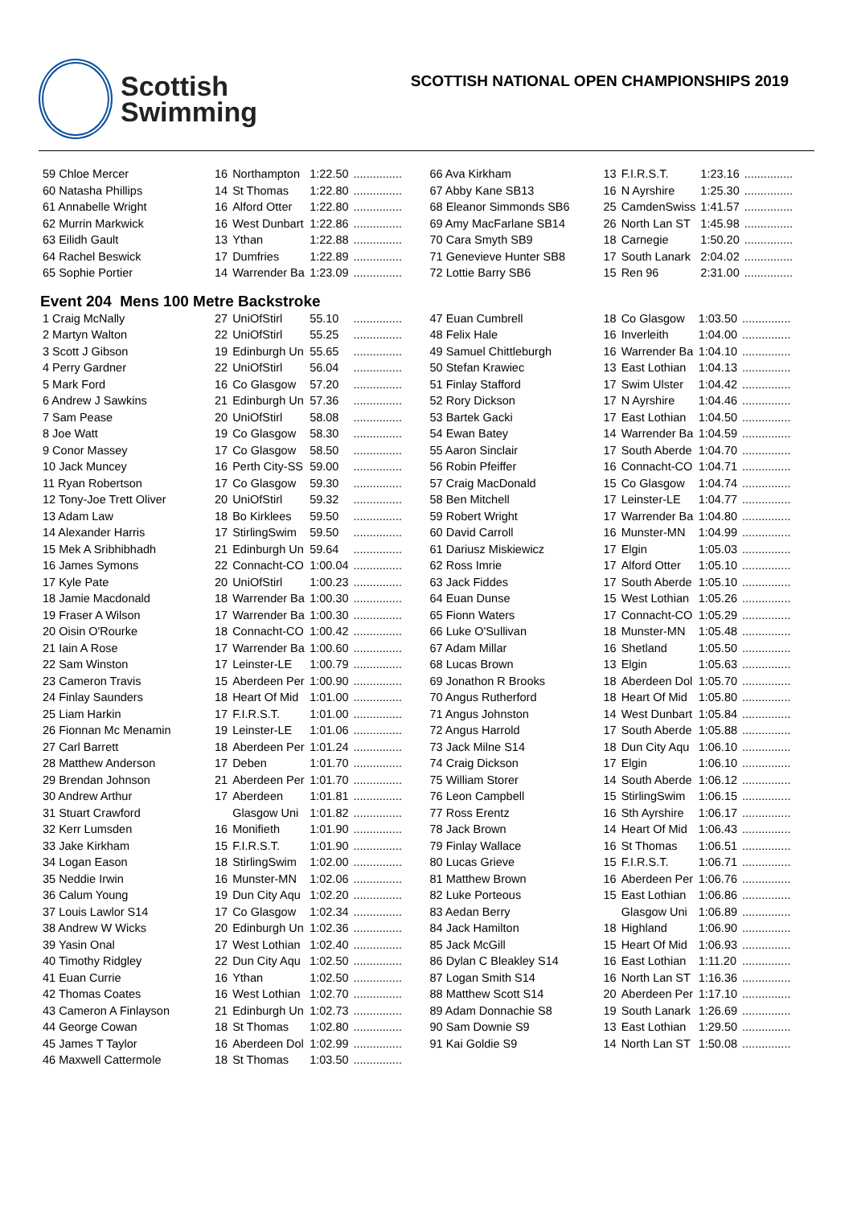Scottish
Swimming
SCOTTISH NATIONAL OPEN CHAMPIONSHIPS 2019
| 59 Chloe Mercer | 16 | Northampton | 1:22.50 | ............... |
| 60 Natasha Phillips | 14 | St Thomas | 1:22.80 | ............... |
| 61 Annabelle Wright | 16 | Alford Otter | 1:22.80 | ............... |
| 62 Murrin Markwick | 16 | West Dunbart | 1:22.86 | ............... |
| 63 Eilidh Gault | 13 | Ythan | 1:22.88 | ............... |
| 64 Rachel Beswick | 17 | Dumfries | 1:22.89 | ............... |
| 65 Sophie Portier | 14 | Warrender Ba | 1:23.09 | ............... |
| 66 Ava Kirkham | 13 | F.I.R.S.T. | 1:23.16 | ............... |
| 67 Abby Kane SB13 | 16 | N Ayrshire | 1:25.30 | ............... |
| 68 Eleanor Simmonds SB6 | 25 | CamdenSwiss | 1:41.57 | ............... |
| 69 Amy MacFarlane SB14 | 26 | North Lan ST | 1:45.98 | ............... |
| 70 Cara Smyth SB9 | 18 | Carnegie | 1:50.20 | ............... |
| 71 Genevieve Hunter SB8 | 17 | South Lanark | 2:04.02 | ............... |
| 72 Lottie Barry SB6 | 15 | Ren 96 | 2:31.00 | ............... |
Event 204 Mens 100 Metre Backstroke
| 1 Craig McNally | 27 | UniOfStirl | 55.10 | ............... |
| 2 Martyn Walton | 22 | UniOfStirl | 55.25 | ............... |
| 3 Scott J Gibson | 19 | Edinburgh Un | 55.65 | ............... |
| 4 Perry Gardner | 22 | UniOfStirl | 56.04 | ............... |
| 5 Mark Ford | 16 | Co Glasgow | 57.20 | ............... |
| 6 Andrew J Sawkins | 21 | Edinburgh Un | 57.36 | ............... |
| 7 Sam Pease | 20 | UniOfStirl | 58.08 | ............... |
| 8 Joe Watt | 19 | Co Glasgow | 58.30 | ............... |
| 9 Conor Massey | 17 | Co Glasgow | 58.50 | ............... |
| 10 Jack Muncey | 16 | Perth City-SS | 59.00 | ............... |
| 11 Ryan Robertson | 17 | Co Glasgow | 59.30 | ............... |
| 12 Tony-Joe Trett Oliver | 20 | UniOfStirl | 59.32 | ............... |
| 13 Adam Law | 18 | Bo Kirklees | 59.50 | ............... |
| 14 Alexander Harris | 17 | StirlingSwim | 59.50 | ............... |
| 15 Mek A Sribhibhadh | 21 | Edinburgh Un | 59.64 | ............... |
| 16 James Symons | 22 | Connacht-CO | 1:00.04 | ............... |
| 17 Kyle Pate | 20 | UniOfStirl | 1:00.23 | ............... |
| 18 Jamie Macdonald | 18 | Warrender Ba | 1:00.30 | ............... |
| 19 Fraser A Wilson | 17 | Warrender Ba | 1:00.30 | ............... |
| 20 Oisin O'Rourke | 18 | Connacht-CO | 1:00.42 | ............... |
| 21 Iain A Rose | 17 | Warrender Ba | 1:00.60 | ............... |
| 22 Sam Winston | 17 | Leinster-LE | 1:00.79 | ............... |
| 23 Cameron Travis | 15 | Aberdeen Per | 1:00.90 | ............... |
| 24 Finlay Saunders | 18 | Heart Of Mid | 1:01.00 | ............... |
| 25 Liam Harkin | 17 | F.I.R.S.T. | 1:01.00 | ............... |
| 26 Fionnan Mc Menamin | 19 | Leinster-LE | 1:01.06 | ............... |
| 27 Carl Barrett | 18 | Aberdeen Per | 1:01.24 | ............... |
| 28 Matthew Anderson | 17 | Deben | 1:01.70 | ............... |
| 29 Brendan Johnson | 21 | Aberdeen Per | 1:01.70 | ............... |
| 30 Andrew Arthur | 17 | Aberdeen | 1:01.81 | ............... |
| 31 Stuart Crawford | | Glasgow Uni | 1:01.82 | ............... |
| 32 Kerr Lumsden | 16 | Monifieth | 1:01.90 | ............... |
| 33 Jake Kirkham | 15 | F.I.R.S.T. | 1:01.90 | ............... |
| 34 Logan Eason | 18 | StirlingSwim | 1:02.00 | ............... |
| 35 Neddie Irwin | 16 | Munster-MN | 1:02.06 | ............... |
| 36 Calum Young | 19 | Dun City Aqu | 1:02.20 | ............... |
| 37 Louis Lawlor S14 | 17 | Co Glasgow | 1:02.34 | ............... |
| 38 Andrew W Wicks | 20 | Edinburgh Un | 1:02.36 | ............... |
| 39 Yasin Onal | 17 | West Lothian | 1:02.40 | ............... |
| 40 Timothy Ridgley | 22 | Dun City Aqu | 1:02.50 | ............... |
| 41 Euan Currie | 16 | Ythan | 1:02.50 | ............... |
| 42 Thomas Coates | 16 | West Lothian | 1:02.70 | ............... |
| 43 Cameron A Finlayson | 21 | Edinburgh Un | 1:02.73 | ............... |
| 44 George Cowan | 18 | St Thomas | 1:02.80 | ............... |
| 45 James T Taylor | 16 | Aberdeen Dol | 1:02.99 | ............... |
| 46 Maxwell Cattermole | 18 | St Thomas | 1:03.50 | ............... |
| 47 Euan Cumbrell | 18 | Co Glasgow | 1:03.50 | ............... |
| 48 Felix Hale | 16 | Inverleith | 1:04.00 | ............... |
| 49 Samuel Chittleburgh | 16 | Warrender Ba | 1:04.10 | ............... |
| 50 Stefan Krawiec | 13 | East Lothian | 1:04.13 | ............... |
| 51 Finlay Stafford | 17 | Swim Ulster | 1:04.42 | ............... |
| 52 Rory Dickson | 17 | N Ayrshire | 1:04.46 | ............... |
| 53 Bartek Gacki | 17 | East Lothian | 1:04.50 | ............... |
| 54 Ewan Batey | 14 | Warrender Ba | 1:04.59 | ............... |
| 55 Aaron Sinclair | 17 | South Aberde | 1:04.70 | ............... |
| 56 Robin Pfeiffer | 16 | Connacht-CO | 1:04.71 | ............... |
| 57 Craig MacDonald | 15 | Co Glasgow | 1:04.74 | ............... |
| 58 Ben Mitchell | 17 | Leinster-LE | 1:04.77 | ............... |
| 59 Robert Wright | 17 | Warrender Ba | 1:04.80 | ............... |
| 60 David Carroll | 16 | Munster-MN | 1:04.99 | ............... |
| 61 Dariusz Miskiewicz | 17 | Elgin | 1:05.03 | ............... |
| 62 Ross Imrie | 17 | Alford Otter | 1:05.10 | ............... |
| 63 Jack Fiddes | 17 | South Aberde | 1:05.10 | ............... |
| 64 Euan Dunse | 15 | West Lothian | 1:05.26 | ............... |
| 65 Fionn Waters | 17 | Connacht-CO | 1:05.29 | ............... |
| 66 Luke O'Sullivan | 18 | Munster-MN | 1:05.48 | ............... |
| 67 Adam Millar | 16 | Shetland | 1:05.50 | ............... |
| 68 Lucas Brown | 13 | Elgin | 1:05.63 | ............... |
| 69 Jonathon R Brooks | 18 | Aberdeen Dol | 1:05.70 | ............... |
| 70 Angus Rutherford | 18 | Heart Of Mid | 1:05.80 | ............... |
| 71 Angus Johnston | 14 | West Dunbart | 1:05.84 | ............... |
| 72 Angus Harrold | 17 | South Aberde | 1:05.88 | ............... |
| 73 Jack Milne S14 | 18 | Dun City Aqu | 1:06.10 | ............... |
| 74 Craig Dickson | 17 | Elgin | 1:06.10 | ............... |
| 75 William Storer | 14 | South Aberde | 1:06.12 | ............... |
| 76 Leon Campbell | 15 | StirlingSwim | 1:06.15 | ............... |
| 77 Ross Erentz | 16 | Sth Ayrshire | 1:06.17 | ............... |
| 78 Jack Brown | 14 | Heart Of Mid | 1:06.43 | ............... |
| 79 Finlay Wallace | 16 | St Thomas | 1:06.51 | ............... |
| 80 Lucas Grieve | 15 | F.I.R.S.T. | 1:06.71 | ............... |
| 81 Matthew Brown | 16 | Aberdeen Per | 1:06.76 | ............... |
| 82 Luke Porteous | 15 | East Lothian | 1:06.86 | ............... |
| 83 Aedan Berry | | Glasgow Uni | 1:06.89 | ............... |
| 84 Jack Hamilton | 18 | Highland | 1:06.90 | ............... |
| 85 Jack McGill | 15 | Heart Of Mid | 1:06.93 | ............... |
| 86 Dylan C Bleakley S14 | 16 | East Lothian | 1:11.20 | ............... |
| 87 Logan Smith S14 | 16 | North Lan ST | 1:16.36 | ............... |
| 88 Matthew Scott S14 | 20 | Aberdeen Per | 1:17.10 | ............... |
| 89 Adam Donnachie S8 | 19 | South Lanark | 1:26.69 | ............... |
| 90 Sam Downie S9 | 13 | East Lothian | 1:29.50 | ............... |
| 91 Kai Goldie S9 | 14 | North Lan ST | 1:50.08 | ............... |